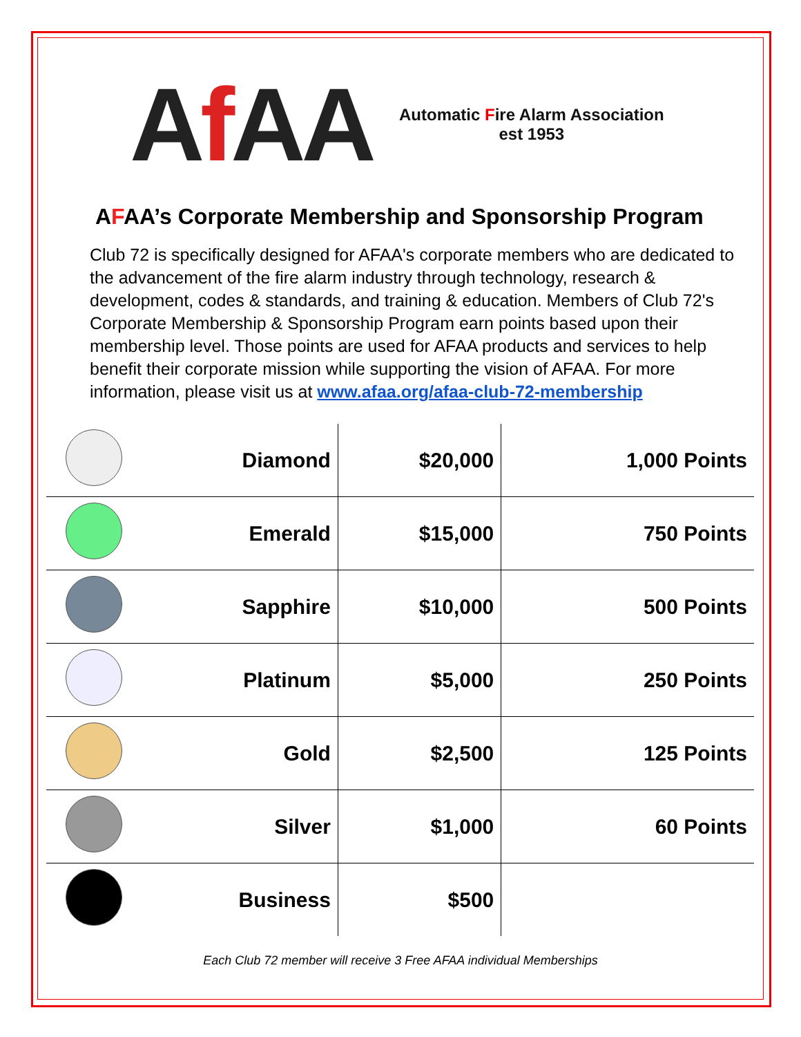Af AA
Automatic Fire Alarm Association
est 1953
AFAA’s Corporate Membership and Sponsorship Program
Club 72 is specifically designed for AFAA's corporate members who are dedicated to the advancement of the fire alarm industry through technology, research & development, codes & standards, and training & education. Members of Club 72's Corporate Membership & Sponsorship Program earn points based upon their membership level. Those points are used for AFAA products and services to help benefit their corporate mission while supporting the vision of AFAA. For more information, please visit us at www.afaa.org/afaa-club-72-membership
| | Diamond | $20,000 | 1,000 Points |
| | Emerald | $15,000 | 750 Points |
| | Sapphire | $10,000 | 500 Points |
| | Platinum | $5,000 | 250 Points |
| | Gold | $2,500 | 125 Points |
| | Silver | $1,000 | 60 Points |
| | Business | $500 | |
Each Club 72 member will receive 3 Free AFAA individual Memberships